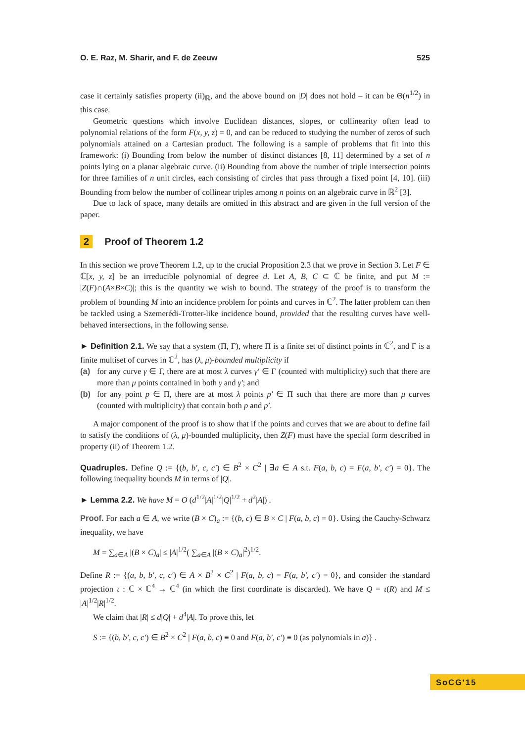O. E. Raz, M. Sharir, and F. de Zeeuw 525
case it certainly satisfies property (ii)<sub>ℝ</sub>, and the above bound on |D| does not hold – it can be Θ(n<sup>1/2</sup>) in this case.
Geometric questions which involve Euclidean distances, slopes, or collinearity often lead to polynomial relations of the form F(x, y, z) = 0, and can be reduced to studying the number of zeros of such polynomials attained on a Cartesian product. The following is a sample of problems that fit into this framework: (i) Bounding from below the number of distinct distances [8, 11] determined by a set of n points lying on a planar algebraic curve. (ii) Bounding from above the number of triple intersection points for three families of n unit circles, each consisting of circles that pass through a fixed point [4, 10]. (iii) Bounding from below the number of collinear triples among n points on an algebraic curve in ℝ<sup>2</sup> [3].
Due to lack of space, many details are omitted in this abstract and are given in the full version of the paper.
2 Proof of Theorem 1.2
In this section we prove Theorem 1.2, up to the crucial Proposition 2.3 that we prove in Section 3. Let F ∈ ℂ[x, y, z] be an irreducible polynomial of degree d. Let A, B, C ⊂ ℂ be finite, and put M := |Z(F)∩(A×B×C)|; this is the quantity we wish to bound. The strategy of the proof is to transform the problem of bounding M into an incidence problem for points and curves in ℂ<sup>2</sup>. The latter problem can then be tackled using a Szemerédi-Trotter-like incidence bound, provided that the resulting curves have well-behaved intersections, in the following sense.
► Definition 2.1. We say that a system (Π, Γ), where Π is a finite set of distinct points in ℂ<sup>2</sup>, and Γ is a finite multiset of curves in ℂ<sup>2</sup>, has (λ, μ)-bounded multiplicity if
(a) for any curve γ ∈ Γ, there are at most λ curves γ′ ∈ Γ (counted with multiplicity) such that there are more than μ points contained in both γ and γ′; and
(b) for any point p ∈ Π, there are at most λ points p′ ∈ Π such that there are more than μ curves (counted with multiplicity) that contain both p and p′.
A major component of the proof is to show that if the points and curves that we are about to define fail to satisfy the conditions of (λ, μ)-bounded multiplicity, then Z(F) must have the special form described in property (ii) of Theorem 1.2.
Quadruples. Define Q := {(b, b′, c, c′) ∈ B<sup>2</sup> × C<sup>2</sup> | ∃a ∈ A s.t. F(a, b, c) = F(a, b′, c′) = 0}. The following inequality bounds M in terms of |Q|.
► Lemma 2.2. We have M = O (d<sup>1/2</sup>|A|<sup>1/2</sup>|Q|<sup>1/2</sup> + d<sup>2</sup>|A|) .
Proof. For each a ∈ A, we write (B × C)<sub>a</sub> := {(b, c) ∈ B × C | F(a, b, c) = 0}. Using the Cauchy-Schwarz inequality, we have
M = ∑<sub>a∈A</sub> |(B × C)<sub>a</sub>| ≤ |A|<sup>1/2</sup>( ∑<sub>a∈A</sub> |(B × C)<sub>a</sub>|<sup>2</sup>)<sup>1/2</sup>.
Define R := {(a, b, b′, c, c′) ∈ A × B<sup>2</sup> × C<sup>2</sup> | F(a, b, c) = F(a, b′, c′) = 0}, and consider the standard projection τ : ℂ × ℂ<sup>4</sup> → ℂ<sup>4</sup> (in which the first coordinate is discarded). We have Q = τ(R) and M ≤ |A|<sup>1/2</sup>|R|<sup>1/2</sup>.
We claim that |R| ≤ d|Q| + d<sup>4</sup>|A|. To prove this, let
S := {(b, b′, c, c′) ∈ B<sup>2</sup> × C<sup>2</sup> | F(a, b, c) ≡ 0 and F(a, b′, c′) ≡ 0 (as polynomials in a)} .
SoCG'15